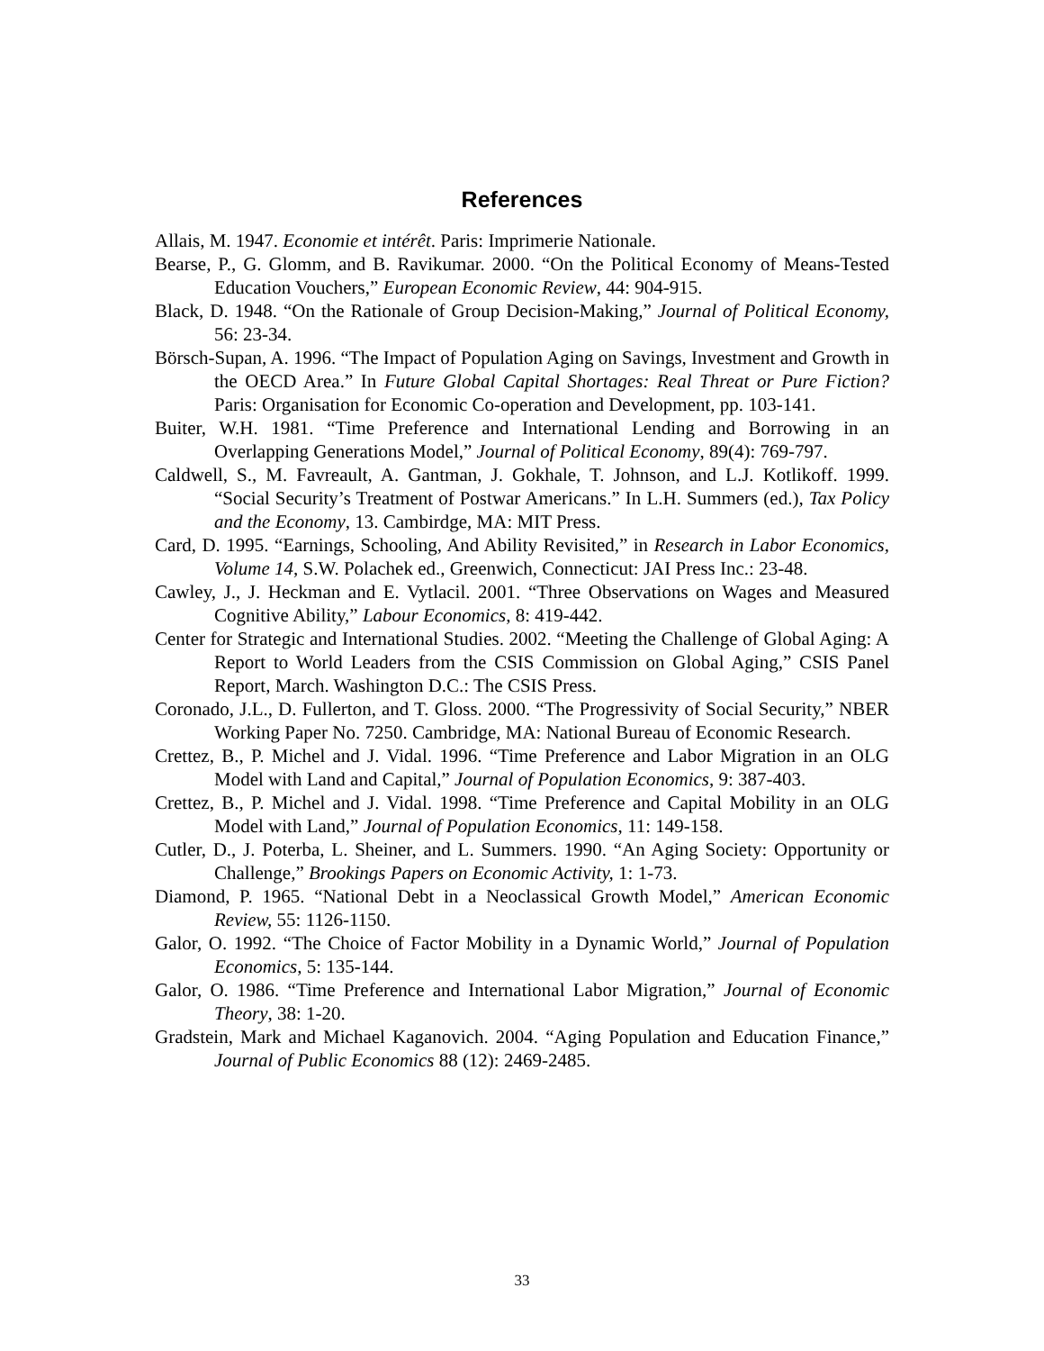References
Allais, M. 1947. Economie et intérêt. Paris: Imprimerie Nationale.
Bearse, P., G. Glomm, and B. Ravikumar. 2000. “On the Political Economy of Means-Tested Education Vouchers,” European Economic Review, 44: 904-915.
Black, D. 1948. “On the Rationale of Group Decision-Making,” Journal of Political Economy, 56: 23-34.
Börsch-Supan, A. 1996. “The Impact of Population Aging on Savings, Investment and Growth in the OECD Area.” In Future Global Capital Shortages: Real Threat or Pure Fiction? Paris: Organisation for Economic Co-operation and Development, pp. 103-141.
Buiter, W.H. 1981. “Time Preference and International Lending and Borrowing in an Overlapping Generations Model,” Journal of Political Economy, 89(4): 769-797.
Caldwell, S., M. Favreault, A. Gantman, J. Gokhale, T. Johnson, and L.J. Kotlikoff. 1999. “Social Security’s Treatment of Postwar Americans.” In L.H. Summers (ed.), Tax Policy and the Economy, 13. Cambirdge, MA: MIT Press.
Card, D. 1995. “Earnings, Schooling, And Ability Revisited,” in Research in Labor Economics, Volume 14, S.W. Polachek ed., Greenwich, Connecticut: JAI Press Inc.: 23-48.
Cawley, J., J. Heckman and E. Vytlacil. 2001. “Three Observations on Wages and Measured Cognitive Ability,” Labour Economics, 8: 419-442.
Center for Strategic and International Studies. 2002. “Meeting the Challenge of Global Aging: A Report to World Leaders from the CSIS Commission on Global Aging,” CSIS Panel Report, March. Washington D.C.: The CSIS Press.
Coronado, J.L., D. Fullerton, and T. Gloss. 2000. “The Progressivity of Social Security,” NBER Working Paper No. 7250. Cambridge, MA: National Bureau of Economic Research.
Crettez, B., P. Michel and J. Vidal. 1996. “Time Preference and Labor Migration in an OLG Model with Land and Capital,” Journal of Population Economics, 9: 387-403.
Crettez, B., P. Michel and J. Vidal. 1998. “Time Preference and Capital Mobility in an OLG Model with Land,” Journal of Population Economics, 11: 149-158.
Cutler, D., J. Poterba, L. Sheiner, and L. Summers. 1990. “An Aging Society: Opportunity or Challenge,” Brookings Papers on Economic Activity, 1: 1-73.
Diamond, P. 1965. “National Debt in a Neoclassical Growth Model,” American Economic Review, 55: 1126-1150.
Galor, O. 1992. “The Choice of Factor Mobility in a Dynamic World,” Journal of Population Economics, 5: 135-144.
Galor, O. 1986. “Time Preference and International Labor Migration,” Journal of Economic Theory, 38: 1-20.
Gradstein, Mark and Michael Kaganovich. 2004. “Aging Population and Education Finance,” Journal of Public Economics 88 (12): 2469-2485.
33